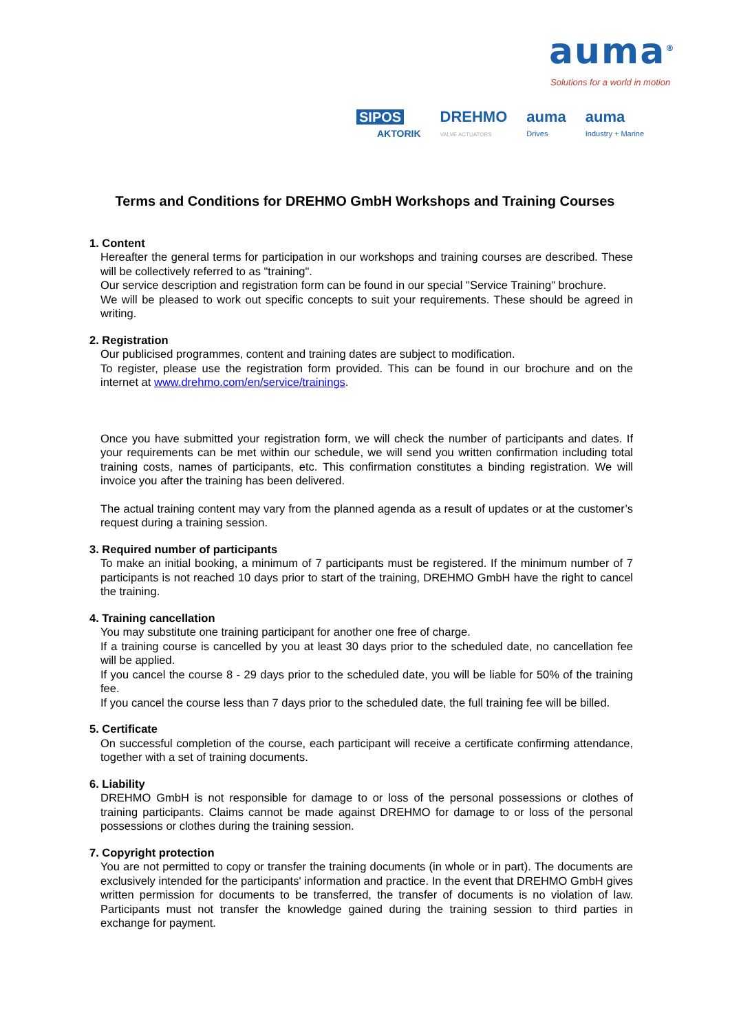auma<sup>®</sup>
Solutions for a world in motion
SIPOS
AKTORIK
DREHMO
VALVE ACTUATORS
auma
Drives
auma
Industry + Marine
Terms and Conditions for DREHMO GmbH Workshops and Training Courses
1. Content
Hereafter the general terms for participation in our workshops and training courses are described. These will be collectively referred to as "training".
Our service description and registration form can be found in our special "Service Training" brochure.
We will be pleased to work out specific concepts to suit your requirements. These should be agreed in writing.
2. Registration
Our publicised programmes, content and training dates are subject to modification.
To register, please use the registration form provided. This can be found in our brochure and on the internet at www.drehmo.com/en/service/trainings.
Once you have submitted your registration form, we will check the number of participants and dates. If your requirements can be met within our schedule, we will send you written confirmation including total training costs, names of participants, etc. This confirmation constitutes a binding registration. We will invoice you after the training has been delivered.
The actual training content may vary from the planned agenda as a result of updates or at the customer’s request during a training session.
3. Required number of participants
To make an initial booking, a minimum of 7 participants must be registered. If the minimum number of 7 participants is not reached 10 days prior to start of the training, DREHMO GmbH have the right to cancel the training.
4. Training cancellation
You may substitute one training participant for another one free of charge.
If a training course is cancelled by you at least 30 days prior to the scheduled date, no cancellation fee will be applied.
If you cancel the course 8 - 29 days prior to the scheduled date, you will be liable for 50% of the training fee.
If you cancel the course less than 7 days prior to the scheduled date, the full training fee will be billed.
5. Certificate
On successful completion of the course, each participant will receive a certificate confirming attendance, together with a set of training documents.
6. Liability
DREHMO GmbH is not responsible for damage to or loss of the personal possessions or clothes of training participants. Claims cannot be made against DREHMO for damage to or loss of the personal possessions or clothes during the training session.
7. Copyright protection
You are not permitted to copy or transfer the training documents (in whole or in part). The documents are exclusively intended for the participants' information and practice. In the event that DREHMO GmbH gives written permission for documents to be transferred, the transfer of documents is no violation of law. Participants must not transfer the knowledge gained during the training session to third parties in exchange for payment.